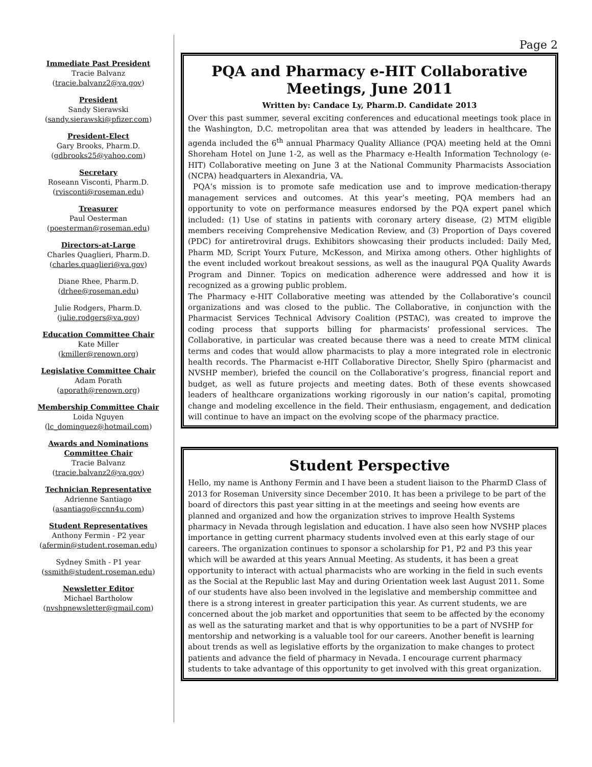Immediate Past President
Tracie Balvanz
(tracie.balvanz2@va.gov)
President
Sandy Sierawski
(sandy.sierawski@pfizer.com)
President-Elect
Gary Brooks, Pharm.D.
(gdbrooks25@yahoo.com)
Secretary
Roseann Visconti, Pharm.D.
(rvisconti@roseman.edu)
Treasurer
Paul Oesterman
(poesterman@roseman.edu)
Directors-at-Large
Charles Quaglieri, Pharm.D.
(charles.quaglieri@va.gov)
Diane Rhee, Pharm.D.
(drhee@roseman.edu)
Julie Rodgers, Pharm.D.
(julie.rodgers@va.gov)
Education Committee Chair
Kate Miller
(kmiller@renown.org)
Legislative Committee Chair
Adam Porath
(aporath@renown.org)
Membership Committee Chair
Loida Nguyen
(lc_dominguez@hotmail.com)
Awards and Nominations Committee Chair
Tracie Balvanz
(tracie.balvanz2@va.gov)
Technician Representative
Adrienne Santiago
(asantiago@ccnn4u.com)
Student Representatives
Anthony Fermin - P2 year
(afermin@student.roseman.edu)
Sydney Smith - P1 year
(ssmith@student.roseman.edu)
Newsletter Editor
Michael Bartholow
(nvshpnewsletter@gmail.com)
Page 2
PQA and Pharmacy e-HIT Collaborative Meetings, June 2011
Written by: Candace Ly, Pharm.D. Candidate 2013
Over this past summer, several exciting conferences and educational meetings took place in the Washington, D.C. metropolitan area that was attended by leaders in healthcare. The agenda included the 6<sup>th</sup> annual Pharmacy Quality Alliance (PQA) meeting held at the Omni Shoreham Hotel on June 1-2, as well as the Pharmacy e-Health Information Technology (e-HIT) Collaborative meeting on June 3 at the National Community Pharmacists Association (NCPA) headquarters in Alexandria, VA.
PQA‘s mission is to promote safe medication use and to improve medication-therapy management services and outcomes. At this year’s meeting, PQA members had an opportunity to vote on performance measures endorsed by the PQA expert panel which included: (1) Use of statins in patients with coronary artery disease, (2) MTM eligible members receiving Comprehensive Medication Review, and (3) Proportion of Days covered (PDC) for antiretroviral drugs. Exhibitors showcasing their products included: Daily Med, Pharm MD, Script Yourx Future, McKesson, and Mirixa among others. Other highlights of the event included workout breakout sessions, as well as the inaugural PQA Quality Awards Program and Dinner. Topics on medication adherence were addressed and how it is recognized as a growing public problem.
The Pharmacy e-HIT Collaborative meeting was attended by the Collaborative’s council organizations and was closed to the public. The Collaborative, in conjunction with the Pharmacist Services Technical Advisory Coalition (PSTAC), was created to improve the coding process that supports billing for pharmacists’ professional services. The Collaborative, in particular was created because there was a need to create MTM clinical terms and codes that would allow pharmacists to play a more integrated role in electronic health records. The Pharmacist e-HIT Collaborative Director, Shelly Spiro (pharmacist and NVSHP member), briefed the council on the Collaborative’s progress, financial report and budget, as well as future projects and meeting dates. Both of these events showcased leaders of healthcare organizations working rigorously in our nation’s capital, promoting change and modeling excellence in the field. Their enthusiasm, engagement, and dedication will continue to have an impact on the evolving scope of the pharmacy practice.
Student Perspective
Hello, my name is Anthony Fermin and I have been a student liaison to the PharmD Class of 2013 for Roseman University since December 2010. It has been a privilege to be part of the board of directors this past year sitting in at the meetings and seeing how events are planned and organized and how the organization strives to improve Health Systems pharmacy in Nevada through legislation and education. I have also seen how NVSHP places importance in getting current pharmacy students involved even at this early stage of our careers. The organization continues to sponsor a scholarship for P1, P2 and P3 this year which will be awarded at this years Annual Meeting. As students, it has been a great opportunity to interact with actual pharmacists who are working in the field in such events as the Social at the Republic last May and during Orientation week last August 2011. Some of our students have also been involved in the legislative and membership committee and there is a strong interest in greater participation this year. As current students, we are concerned about the job market and opportunities that seem to be affected by the economy as well as the saturating market and that is why opportunities to be a part of NVSHP for mentorship and networking is a valuable tool for our careers. Another benefit is learning about trends as well as legislative efforts by the organization to make changes to protect patients and advance the field of pharmacy in Nevada. I encourage current pharmacy students to take advantage of this opportunity to get involved with this great organization.